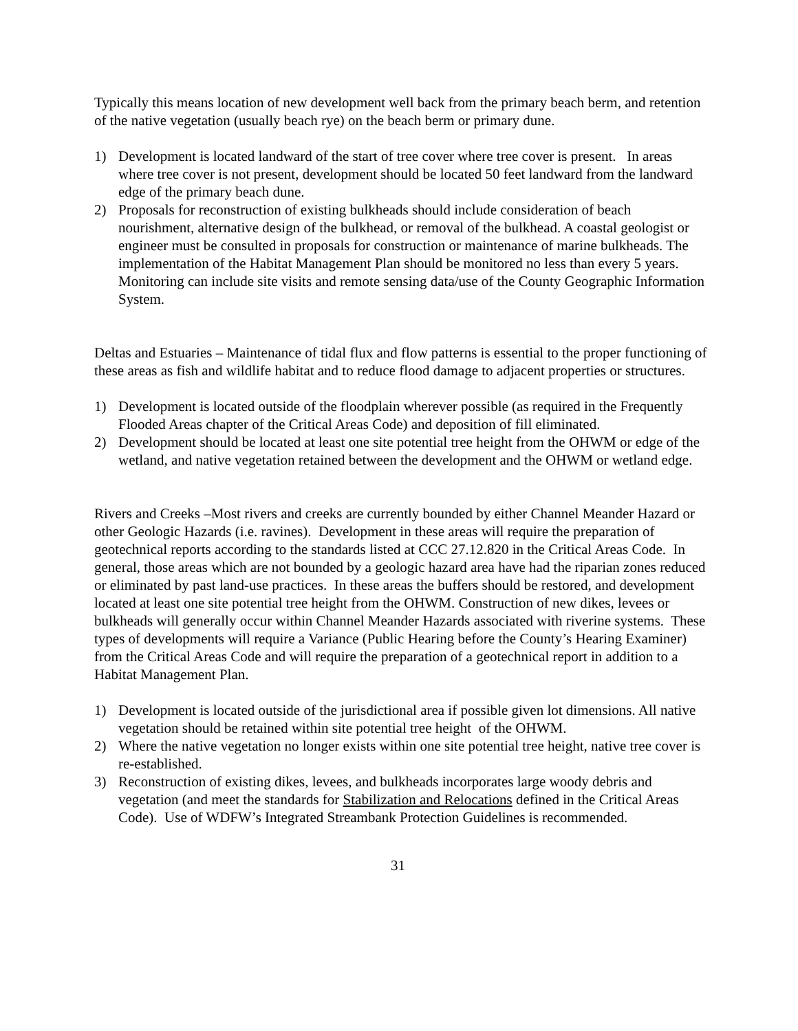Typically this means location of new development well back from the primary beach berm, and retention of the native vegetation (usually beach rye) on the beach berm or primary dune.
1) Development is located landward of the start of tree cover where tree cover is present. In areas where tree cover is not present, development should be located 50 feet landward from the landward edge of the primary beach dune.
2) Proposals for reconstruction of existing bulkheads should include consideration of beach nourishment, alternative design of the bulkhead, or removal of the bulkhead. A coastal geologist or engineer must be consulted in proposals for construction or maintenance of marine bulkheads. The implementation of the Habitat Management Plan should be monitored no less than every 5 years. Monitoring can include site visits and remote sensing data/use of the County Geographic Information System.
Deltas and Estuaries – Maintenance of tidal flux and flow patterns is essential to the proper functioning of these areas as fish and wildlife habitat and to reduce flood damage to adjacent properties or structures.
1) Development is located outside of the floodplain wherever possible (as required in the Frequently Flooded Areas chapter of the Critical Areas Code) and deposition of fill eliminated.
2) Development should be located at least one site potential tree height from the OHWM or edge of the wetland, and native vegetation retained between the development and the OHWM or wetland edge.
Rivers and Creeks –Most rivers and creeks are currently bounded by either Channel Meander Hazard or other Geologic Hazards (i.e. ravines). Development in these areas will require the preparation of geotechnical reports according to the standards listed at CCC 27.12.820 in the Critical Areas Code. In general, those areas which are not bounded by a geologic hazard area have had the riparian zones reduced or eliminated by past land-use practices. In these areas the buffers should be restored, and development located at least one site potential tree height from the OHWM. Construction of new dikes, levees or bulkheads will generally occur within Channel Meander Hazards associated with riverine systems. These types of developments will require a Variance (Public Hearing before the County’s Hearing Examiner) from the Critical Areas Code and will require the preparation of a geotechnical report in addition to a Habitat Management Plan.
1) Development is located outside of the jurisdictional area if possible given lot dimensions. All native vegetation should be retained within site potential tree height of the OHWM.
2) Where the native vegetation no longer exists within one site potential tree height, native tree cover is re-established.
3) Reconstruction of existing dikes, levees, and bulkheads incorporates large woody debris and vegetation (and meet the standards for Stabilization and Relocations defined in the Critical Areas Code). Use of WDFW’s Integrated Streambank Protection Guidelines is recommended.
31